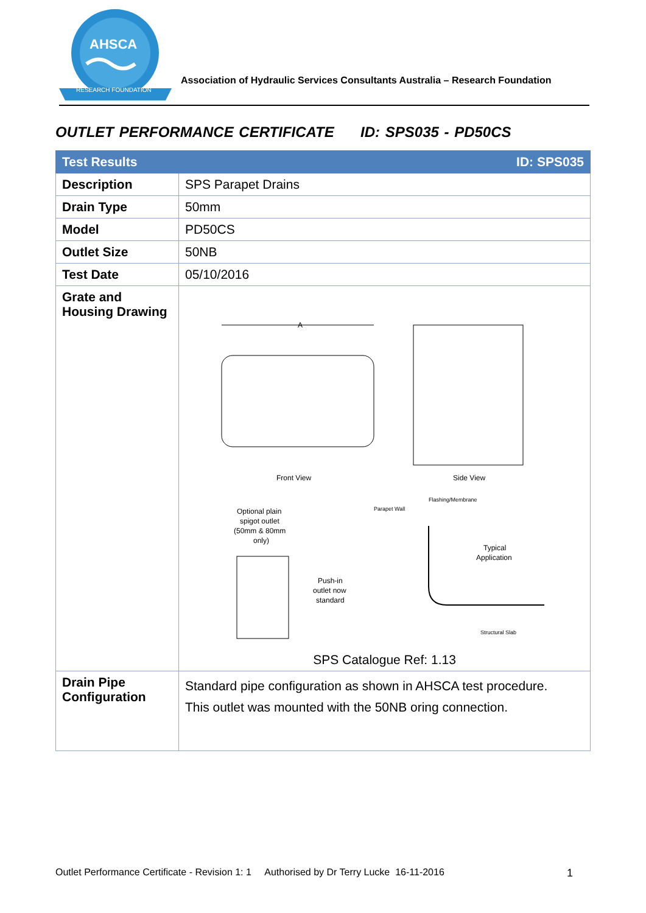AHSCA
RESEARCH FOUNDATION
Association of Hydraulic Services Consultants Australia – Research Foundation
OUTLET PERFORMANCE CERTIFICATE ID: SPS035 - PD50CS
| Test Results ID: SPS035 | |
| --- | --- |
| Description | SPS Parapet Drains |
| Drain Type | 50mm |
| Model | PD50CS |
| Outlet Size | 50NB |
| Test Date | 05/10/2016 |
| Grate and Housing Drawing | A Front View Side View Optional plain spigot outlet (50mm & 80mm only) Push-in outlet now standard Parapet Wall Flashing/Membrane Typical Application Structural Slab SPS Catalogue Ref: 1.13 |
| Drain Pipe Configuration | Standard pipe configuration as shown in AHSCA test procedure. This outlet was mounted with the 50NB oring connection. |
Outlet Performance Certificate - Revision 1: 1 Authorised by Dr Terry Lucke 16-11-2016 1